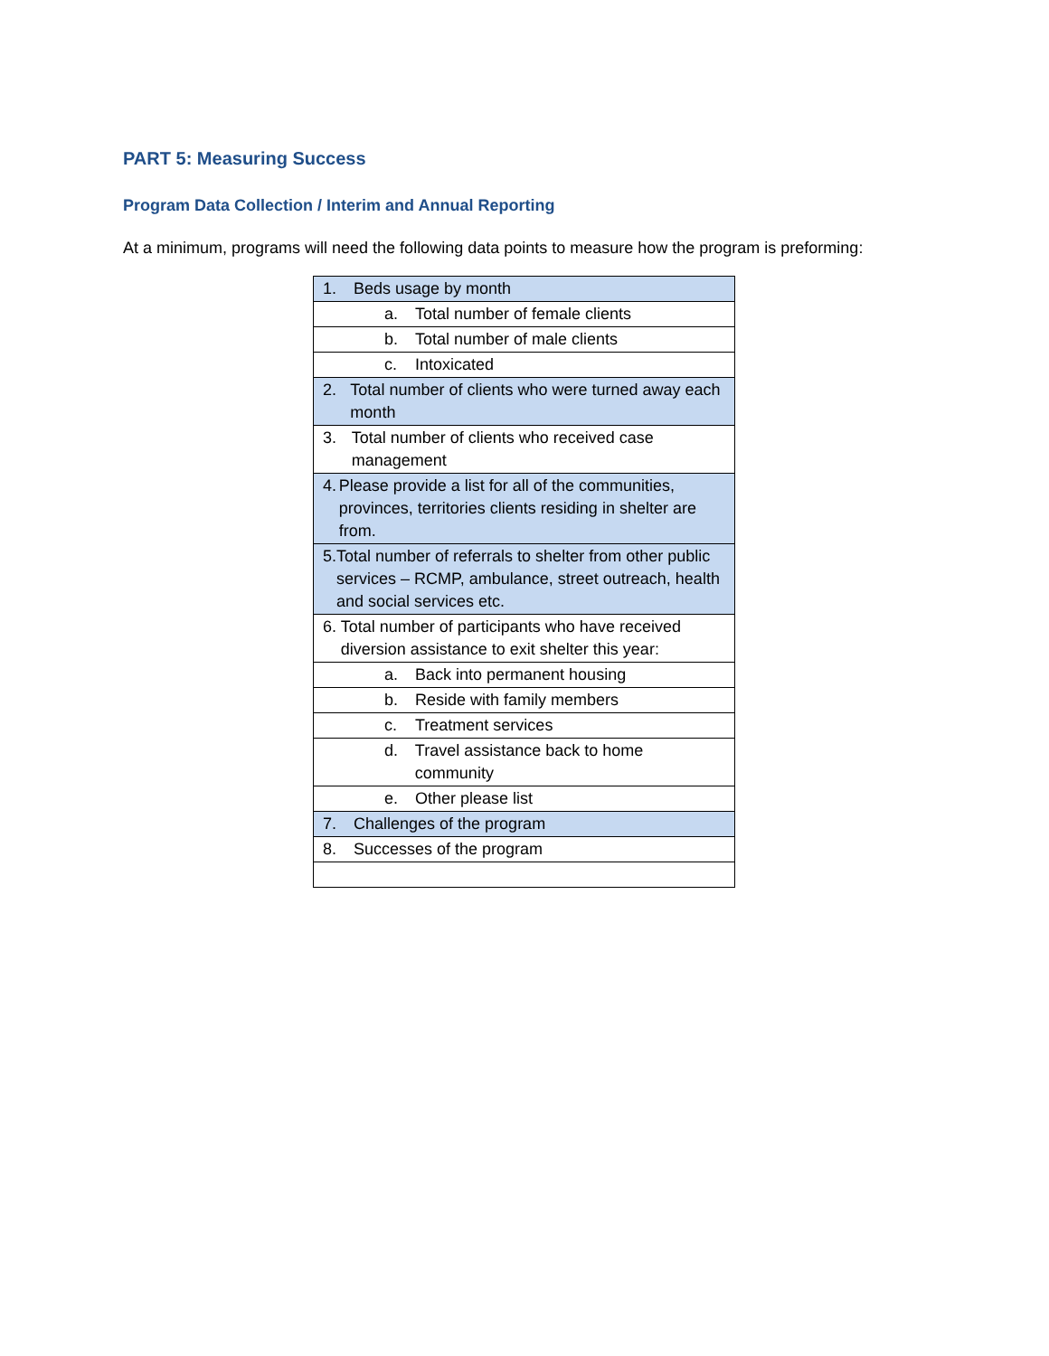PART 5: Measuring Success
Program Data Collection / Interim and Annual Reporting
At a minimum, programs will need the following data points to measure how the program is preforming:
| 1. Beds usage by month |
| a. Total number of female clients |
| b. Total number of male clients |
| c. Intoxicated |
| 2. Total number of clients who were turned away each month |
| 3. Total number of clients who received case management |
| 4. Please provide a list for all of the communities, provinces, territories clients residing in shelter are from. |
| 5. Total number of referrals to shelter from other public services – RCMP, ambulance, street outreach, health and social services etc. |
| 6. Total number of participants who have received diversion assistance to exit shelter this year: |
| a. Back into permanent housing |
| b. Reside with family members |
| c. Treatment services |
| d. Travel assistance back to home community |
| e. Other please list |
| 7. Challenges of the program |
| 8. Successes of the program |